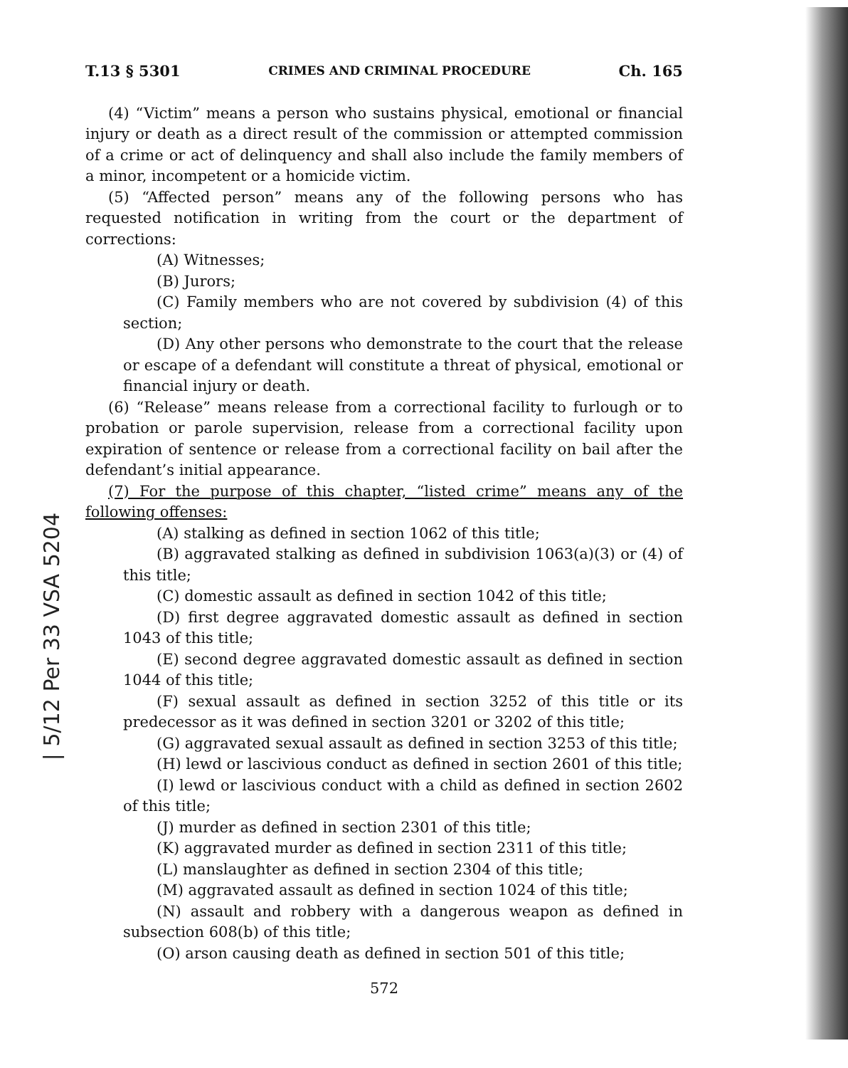T.13 § 5301 CRIMES AND CRIMINAL PROCEDURE Ch. 165
(4) “Victim” means a person who sustains physical, emotional or financial injury or death as a direct result of the commission or attempted commission of a crime or act of delinquency and shall also include the family members of a minor, incompetent or a homicide victim.
(5) “Affected person” means any of the following persons who has requested notification in writing from the court or the department of corrections:
(A) Witnesses;
(B) Jurors;
(C) Family members who are not covered by subdivision (4) of this section;
(D) Any other persons who demonstrate to the court that the release or escape of a defendant will constitute a threat of physical, emotional or financial injury or death.
(6) “Release” means release from a correctional facility to furlough or to probation or parole supervision, release from a correctional facility upon expiration of sentence or release from a correctional facility on bail after the defendant’s initial appearance.
(7) For the purpose of this chapter, “listed crime” means any of the following offenses:
(A) stalking as defined in section 1062 of this title;
(B) aggravated stalking as defined in subdivision 1063(a)(3) or (4) of this title;
(C) domestic assault as defined in section 1042 of this title;
(D) first degree aggravated domestic assault as defined in section 1043 of this title;
(E) second degree aggravated domestic assault as defined in section 1044 of this title;
(F) sexual assault as defined in section 3252 of this title or its predecessor as it was defined in section 3201 or 3202 of this title;
(G) aggravated sexual assault as defined in section 3253 of this title;
(H) lewd or lascivious conduct as defined in section 2601 of this title;
(I) lewd or lascivious conduct with a child as defined in section 2602 of this title;
(J) murder as defined in section 2301 of this title;
(K) aggravated murder as defined in section 2311 of this title;
(L) manslaughter as defined in section 2304 of this title;
(M) aggravated assault as defined in section 1024 of this title;
(N) assault and robbery with a dangerous weapon as defined in subsection 608(b) of this title;
(O) arson causing death as defined in section 501 of this title;
572
| 5/12 Per 33 VSA 5204